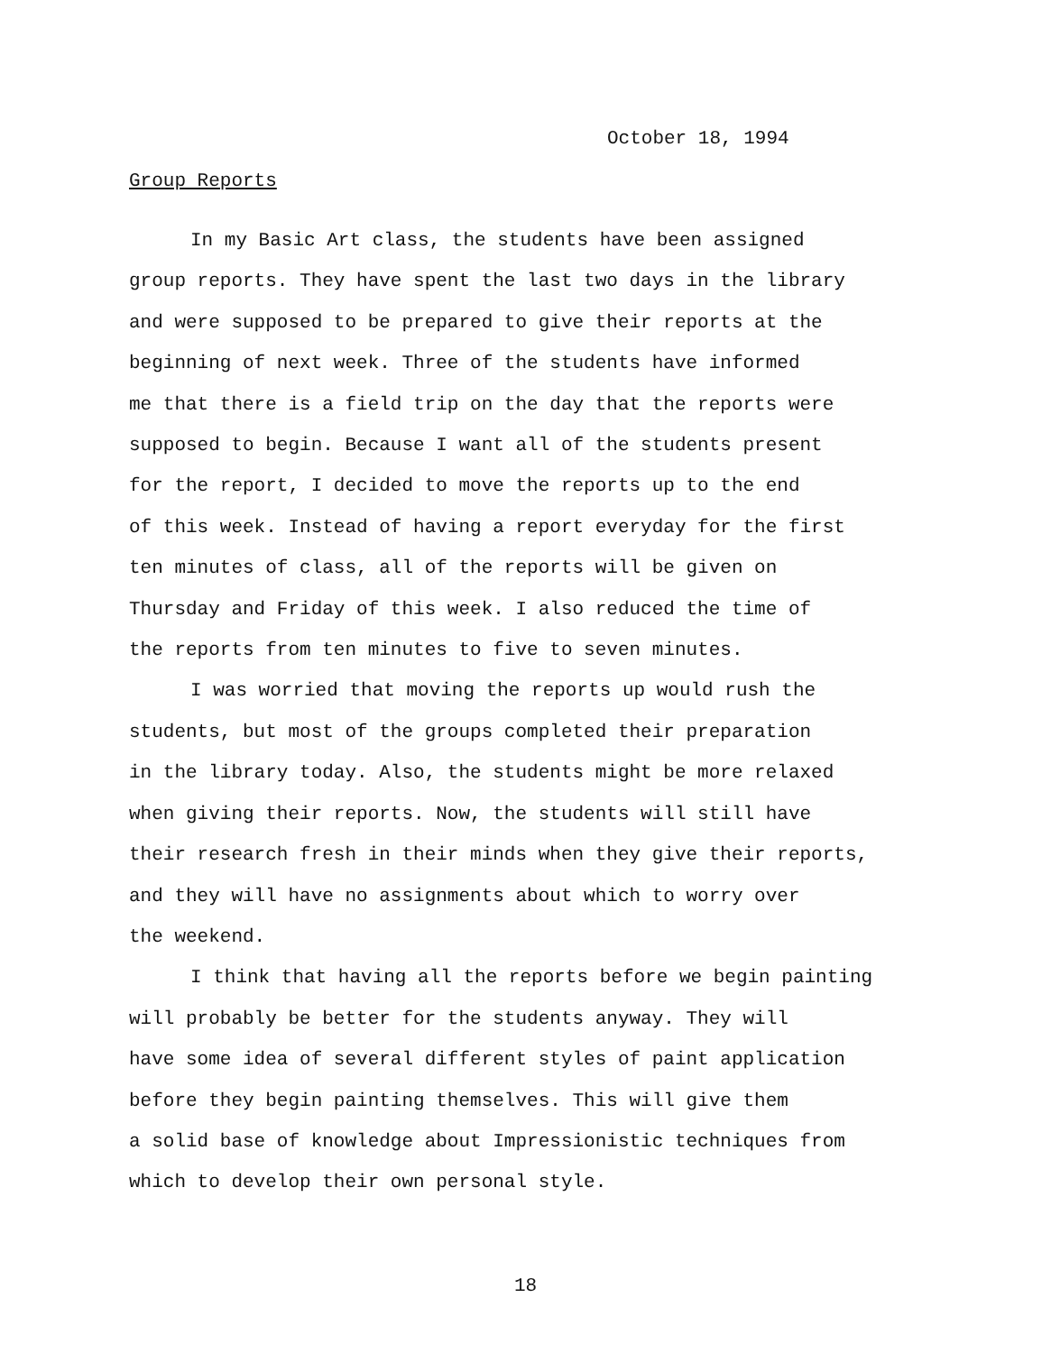October 18, 1994
Group Reports
In my Basic Art class, the students have been assigned
group reports. They have spent the last two days in the library
and were supposed to be prepared to give their reports at the
beginning of next week. Three of the students have informed
me that there is a field trip on the day that the reports were
supposed to begin. Because I want all of the students present
for the report, I decided to move the reports up to the end
of this week. Instead of having a report everyday for the first
ten minutes of class, all of the reports will be given on
Thursday and Friday of this week. I also reduced the time of
the reports from ten minutes to five to seven minutes.
I was worried that moving the reports up would rush the
students, but most of the groups completed their preparation
in the library today. Also, the students might be more relaxed
when giving their reports. Now, the students will still have
their research fresh in their minds when they give their reports,
and they will have no assignments about which to worry over
the weekend.
I think that having all the reports before we begin painting
will probably be better for the students anyway. They will
have some idea of several different styles of paint application
before they begin painting themselves. This will give them
a solid base of knowledge about Impressionistic techniques from
which to develop their own personal style.
18